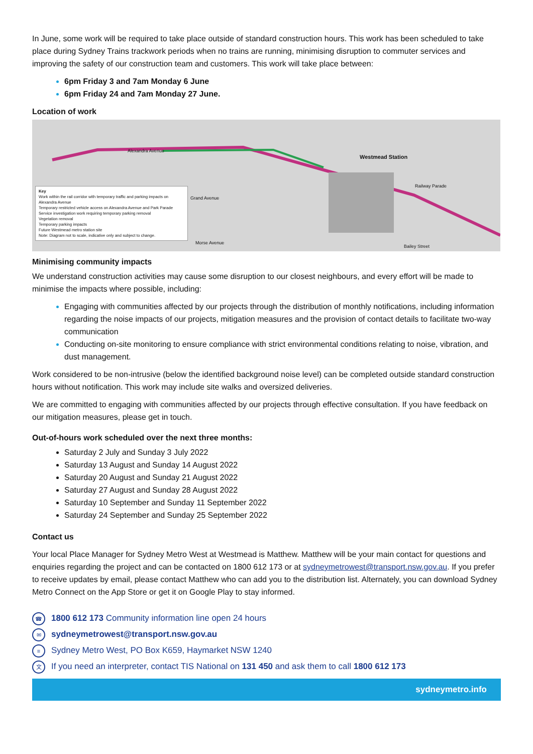In June, some work will be required to take place outside of standard construction hours. This work has been scheduled to take place during Sydney Trains trackwork periods when no trains are running, minimising disruption to commuter services and improving the safety of our construction team and customers. This work will take place between:
6pm Friday 3 and 7am Monday 6 June
6pm Friday 24 and 7am Monday 27 June.
Location of work
Alexandra Avenue
Westmead Station
Grand Avenue
Morse Avenue
Bailey Street
Railway Parade
Key
Work within the rail corridor with temporary traffic and parking impacts on Alexandra Avenue
Temporary restricted vehicle access on Alexandra Avenue and Park Parade
Service investigation work requiring temporary parking removal
Vegetation removal
Temporary parking impacts
Future Westmead metro station site
Note: Diagram not to scale, indicative only and subject to change.
Minimising community impacts
We understand construction activities may cause some disruption to our closest neighbours, and every effort will be made to minimise the impacts where possible, including:
Engaging with communities affected by our projects through the distribution of monthly notifications, including information regarding the noise impacts of our projects, mitigation measures and the provision of contact details to facilitate two-way communication
Conducting on-site monitoring to ensure compliance with strict environmental conditions relating to noise, vibration, and dust management.
Work considered to be non-intrusive (below the identified background noise level) can be completed outside standard construction hours without notification. This work may include site walks and oversized deliveries.
We are committed to engaging with communities affected by our projects through effective consultation. If you have feedback on our mitigation measures, please get in touch.
Out-of-hours work scheduled over the next three months:
Saturday 2 July and Sunday 3 July 2022
Saturday 13 August and Sunday 14 August 2022
Saturday 20 August and Sunday 21 August 2022
Saturday 27 August and Sunday 28 August 2022
Saturday 10 September and Sunday 11 September 2022
Saturday 24 September and Sunday 25 September 2022
Contact us
Your local Place Manager for Sydney Metro West at Westmead is Matthew. Matthew will be your main contact for questions and enquiries regarding the project and can be contacted on 1800 612 173 or at sydneymetrowest@transport.nsw.gov.au. If you prefer to receive updates by email, please contact Matthew who can add you to the distribution list. Alternately, you can download Sydney Metro Connect on the App Store or get it on Google Play to stay informed.
☎ 1800 612 173 Community information line open 24 hours
✉ sydneymetrowest@transport.nsw.gov.au
≡ Sydney Metro West, PO Box K659, Haymarket NSW 1240
文 If you need an interpreter, contact TIS National on 131 450 and ask them to call 1800 612 173
sydneymetro.info